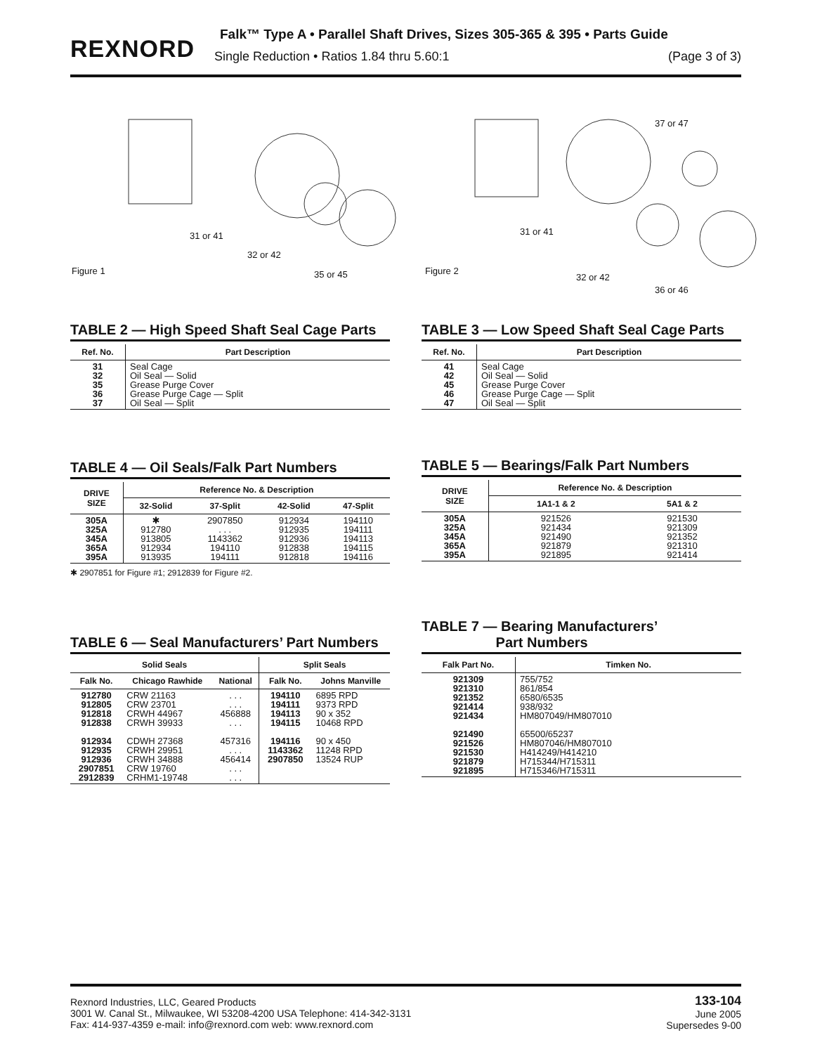REXNORD
Falk™ Type A • Parallel Shaft Drives, Sizes 305-365 & 395 • Parts Guide
Single Reduction • Ratios 1.84 thru 5.60:1
(Page 3 of 3)
Figure 1
31 or 41
32 or 42
35 or 45
Figure 2
37 or 47
31 or 41
32 or 42
36 or 46
TABLE 2 — High Speed Shaft Seal Cage Parts
| Ref. No. | Part Description |
| --- | --- |
| 31 32 35 36 37 | Seal Cage Oil Seal — Solid Grease Purge Cover Grease Purge Cage — Split Oil Seal — Split |
TABLE 3 — Low Speed Shaft Seal Cage Parts
| Ref. No. | Part Description |
| --- | --- |
| 41 42 45 46 47 | Seal Cage Oil Seal — Solid Grease Purge Cover Grease Purge Cage — Split Oil Seal — Split |
TABLE 4 — Oil Seals/Falk Part Numbers
| DRIVE SIZE | Reference No. & Description | | | |
| --- | --- | --- | --- | --- |
| | 32-Solid | 37-Split | 42-Solid | 47-Split |
| 305A 325A 345A 365A 395A | ✱ 912780 913805 912934 913935 | 2907850 . . . 1143362 194110 194111 | 912934 912935 912936 912838 912818 | 194110 194111 194113 194115 194116 |
✱ 2907851 for Figure #1; 2912839 for Figure #2.
TABLE 5 — Bearings/Falk Part Numbers
| DRIVE SIZE | Reference No. & Description | |
| --- | --- | --- |
| | 1A1-1 & 2 | 5A1 & 2 |
| 305A 325A 345A 365A 395A | 921526 921434 921490 921879 921895 | 921530 921309 921352 921310 921414 |
TABLE 6 — Seal Manufacturers’ Part Numbers
| Solid Seals | | | Split Seals | |
| --- | --- | --- | --- | --- |
| Falk No. | Chicago Rawhide | National | Falk No. | Johns Manville |
| 912780 912805 912818 912838 912934 912935 912936 2907851 2912839 | CRW 21163 CRW 23701 CRWH 44967 CRWH 39933 CDWH 27368 CRWH 29951 CRWH 34888 CRW 19760 CRHM1-19748 | . . . . . . 456888 . . . 457316 . . . 456414 . . . . . . | 194110 194111 194113 194115 194116 1143362 2907850 | 6895 RPD 9373 RPD 90 x 352 10468 RPD 90 x 450 11248 RPD 13524 RUP |
TABLE 7 — Bearing Manufacturers’
Part Numbers
| Falk Part No. | Timken No. |
| --- | --- |
| 921309 921310 921352 921414 921434 921490 921526 921530 921879 921895 | 755/752 861/854 6580/6535 938/932 HM807049/HM807010 65500/65237 HM807046/HM807010 H414249/H414210 H715344/H715311 H715346/H715311 |
133-104
June 2005
Supersedes 9-00
Rexnord Industries, LLC, Geared Products
3001 W. Canal St., Milwaukee, WI 53208-4200 USA Telephone: 414-342-3131
Fax: 414-937-4359 e-mail: info@rexnord.com web: www.rexnord.com